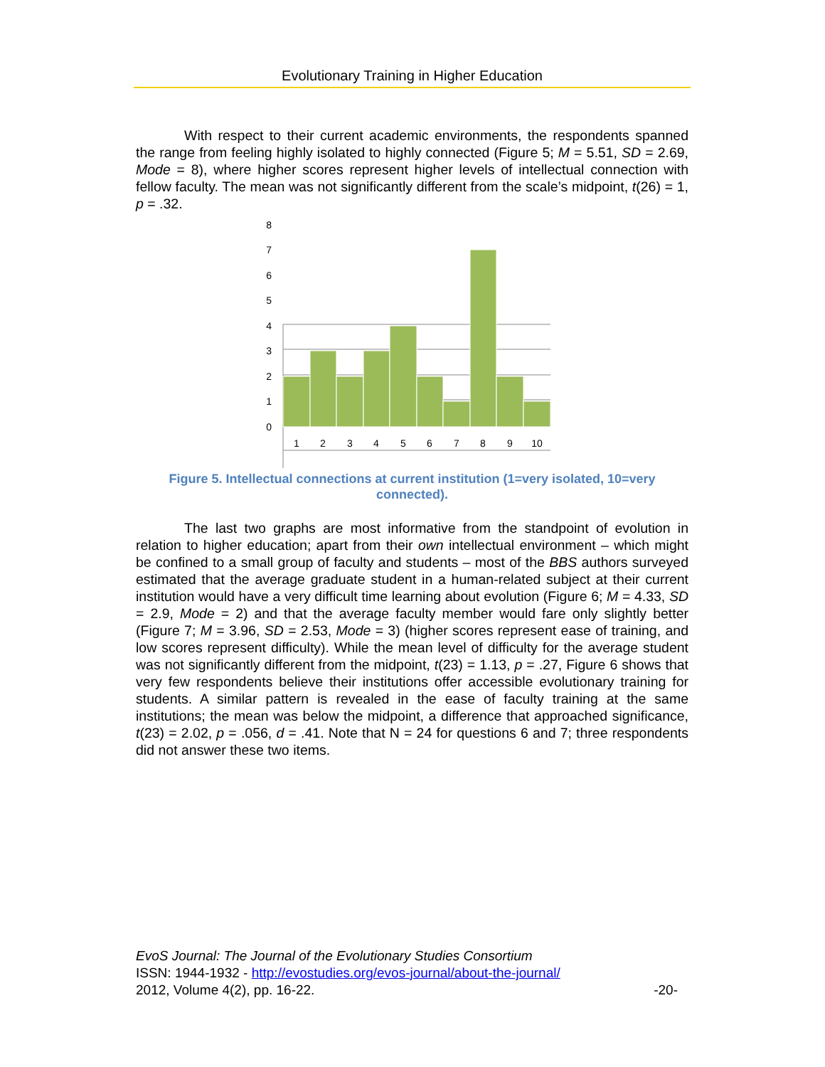Evolutionary Training in Higher Education
With respect to their current academic environments, the respondents spanned the range from feeling highly isolated to highly connected (Figure 5; M = 5.51, SD = 2.69, Mode = 8), where higher scores represent higher levels of intellectual connection with fellow faculty. The mean was not significantly different from the scale’s midpoint, t(26) = 1, p = .32.
8
7
6
5
4
3
2
1
0
1
2
3
4
5
6
7
8
9
10
Figure 5. Intellectual connections at current institution (1=very isolated, 10=very connected).
The last two graphs are most informative from the standpoint of evolution in relation to higher education; apart from their own intellectual environment – which might be confined to a small group of faculty and students – most of the BBS authors surveyed estimated that the average graduate student in a human-related subject at their current institution would have a very difficult time learning about evolution (Figure 6; M = 4.33, SD = 2.9, Mode = 2) and that the average faculty member would fare only slightly better (Figure 7; M = 3.96, SD = 2.53, Mode = 3) (higher scores represent ease of training, and low scores represent difficulty). While the mean level of difficulty for the average student was not significantly different from the midpoint, t(23) = 1.13, p = .27, Figure 6 shows that very few respondents believe their institutions offer accessible evolutionary training for students. A similar pattern is revealed in the ease of faculty training at the same institutions; the mean was below the midpoint, a difference that approached significance, t(23) = 2.02, p = .056, d = .41. Note that N = 24 for questions 6 and 7; three respondents did not answer these two items.
EvoS Journal: The Journal of the Evolutionary Studies Consortium
ISSN: 1944-1932 - http://evostudies.org/evos-journal/about-the-journal/
2012, Volume 4(2), pp. 16-22. -20-